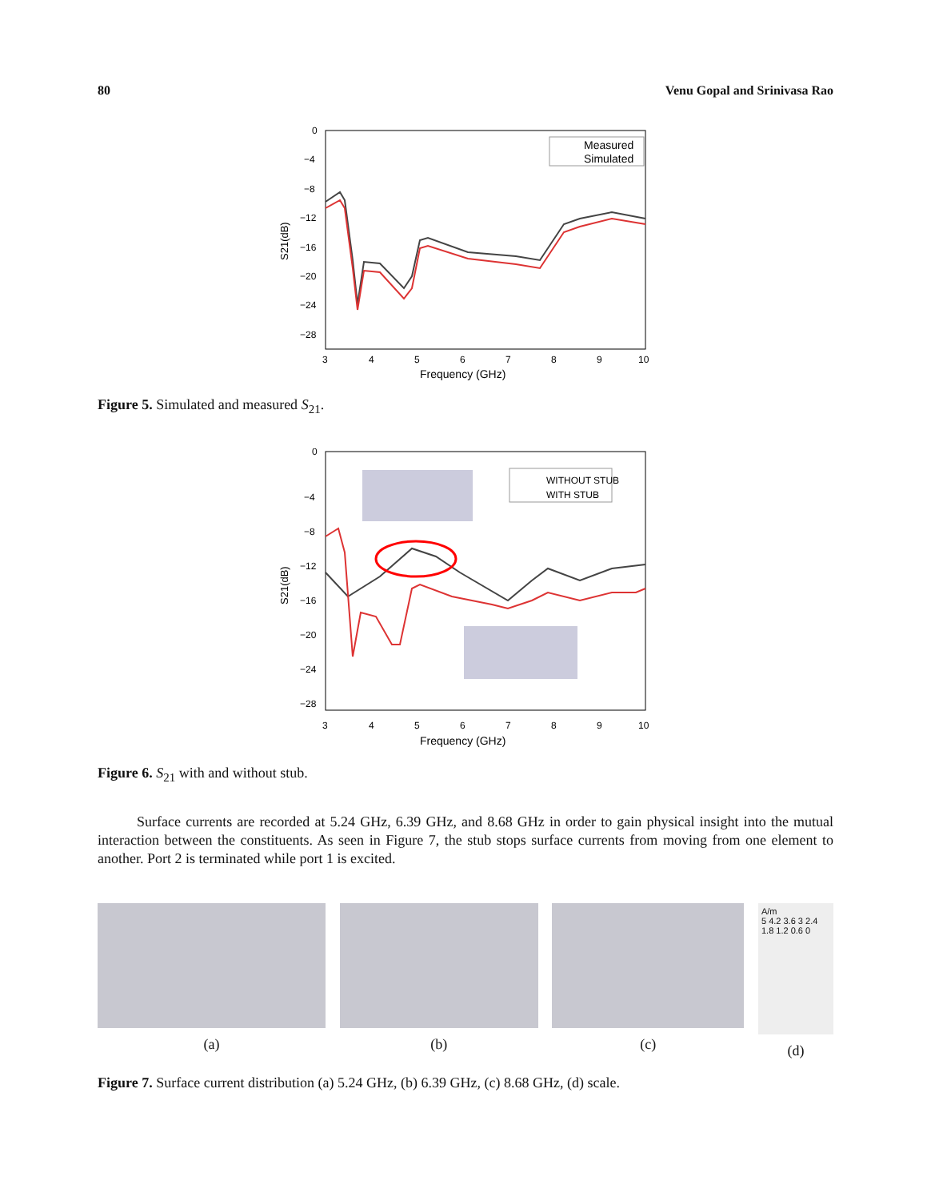80 Venu Gopal and Srinivasa Rao
0
−4
−8
−12
−16
−20
−24
−28
3
4
5
6
7
8
9
10
Frequency (GHz)
S21(dB)
Measured
Simulated
Figure 5. Simulated and measured S<sub>21</sub>.
0
−4
−8
−12
−16
−20
−24
−28
3
4
5
6
7
8
9
10
Frequency (GHz)
S21(dB)
WITHOUT STUB
WITH STUB
Figure 6. S<sub>21</sub> with and without stub.
Surface currents are recorded at 5.24 GHz, 6.39 GHz, and 8.68 GHz in order to gain physical insight into the mutual interaction between the constituents. As seen in Figure 7, the stub stops surface currents from moving from one element to another. Port 2 is terminated while port 1 is excited.
(a) (b) (c)
A/m
5 4.2 3.6 3 2.4 1.8 1.2 0.6 0
(d)
Figure 7. Surface current distribution (a) 5.24 GHz, (b) 6.39 GHz, (c) 8.68 GHz, (d) scale.